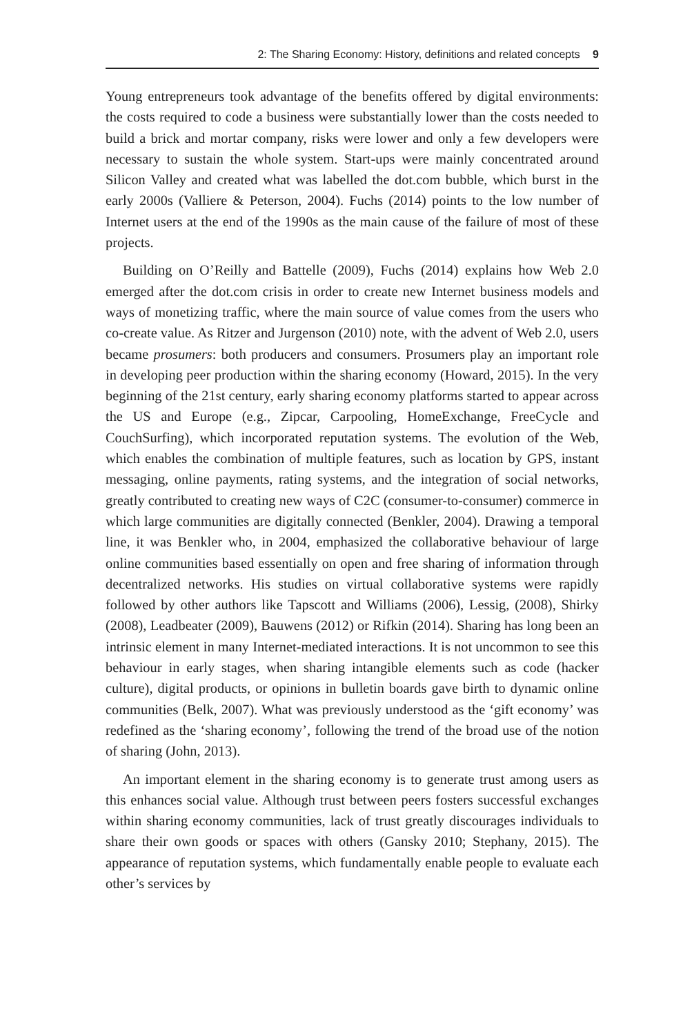2: The Sharing Economy: History, definitions and related concepts 9
Young entrepreneurs took advantage of the benefits offered by digital environments: the costs required to code a business were substantially lower than the costs needed to build a brick and mortar company, risks were lower and only a few developers were necessary to sustain the whole system. Start-ups were mainly concentrated around Silicon Valley and created what was labelled the dot.com bubble, which burst in the early 2000s (Valliere & Peterson, 2004). Fuchs (2014) points to the low number of Internet users at the end of the 1990s as the main cause of the failure of most of these projects.
Building on O’Reilly and Battelle (2009), Fuchs (2014) explains how Web 2.0 emerged after the dot.com crisis in order to create new Internet business models and ways of monetizing traffic, where the main source of value comes from the users who co-create value. As Ritzer and Jurgenson (2010) note, with the advent of Web 2.0, users became prosumers: both producers and consumers. Prosumers play an important role in developing peer production within the sharing economy (Howard, 2015). In the very beginning of the 21st century, early sharing economy platforms started to appear across the US and Europe (e.g., Zipcar, Carpooling, HomeExchange, FreeCycle and CouchSurfing), which incorporated reputation systems. The evolution of the Web, which enables the combination of multiple features, such as location by GPS, instant messaging, online payments, rating systems, and the integration of social networks, greatly contributed to creating new ways of C2C (consumer-to-consumer) commerce in which large communities are digitally connected (Benkler, 2004). Drawing a temporal line, it was Benkler who, in 2004, emphasized the collaborative behaviour of large online communities based essentially on open and free sharing of information through decentralized networks. His studies on virtual collaborative systems were rapidly followed by other authors like Tapscott and Williams (2006), Lessig, (2008), Shirky (2008), Leadbeater (2009), Bauwens (2012) or Rifkin (2014). Sharing has long been an intrinsic element in many Internet-mediated interactions. It is not uncommon to see this behaviour in early stages, when sharing intangible elements such as code (hacker culture), digital products, or opinions in bulletin boards gave birth to dynamic online communities (Belk, 2007). What was previously understood as the ‘gift economy’ was redefined as the ‘sharing economy’, following the trend of the broad use of the notion of sharing (John, 2013).
An important element in the sharing economy is to generate trust among users as this enhances social value. Although trust between peers fosters successful exchanges within sharing economy communities, lack of trust greatly discourages individuals to share their own goods or spaces with others (Gansky 2010; Stephany, 2015). The appearance of reputation systems, which fundamentally enable people to evaluate each other’s services by